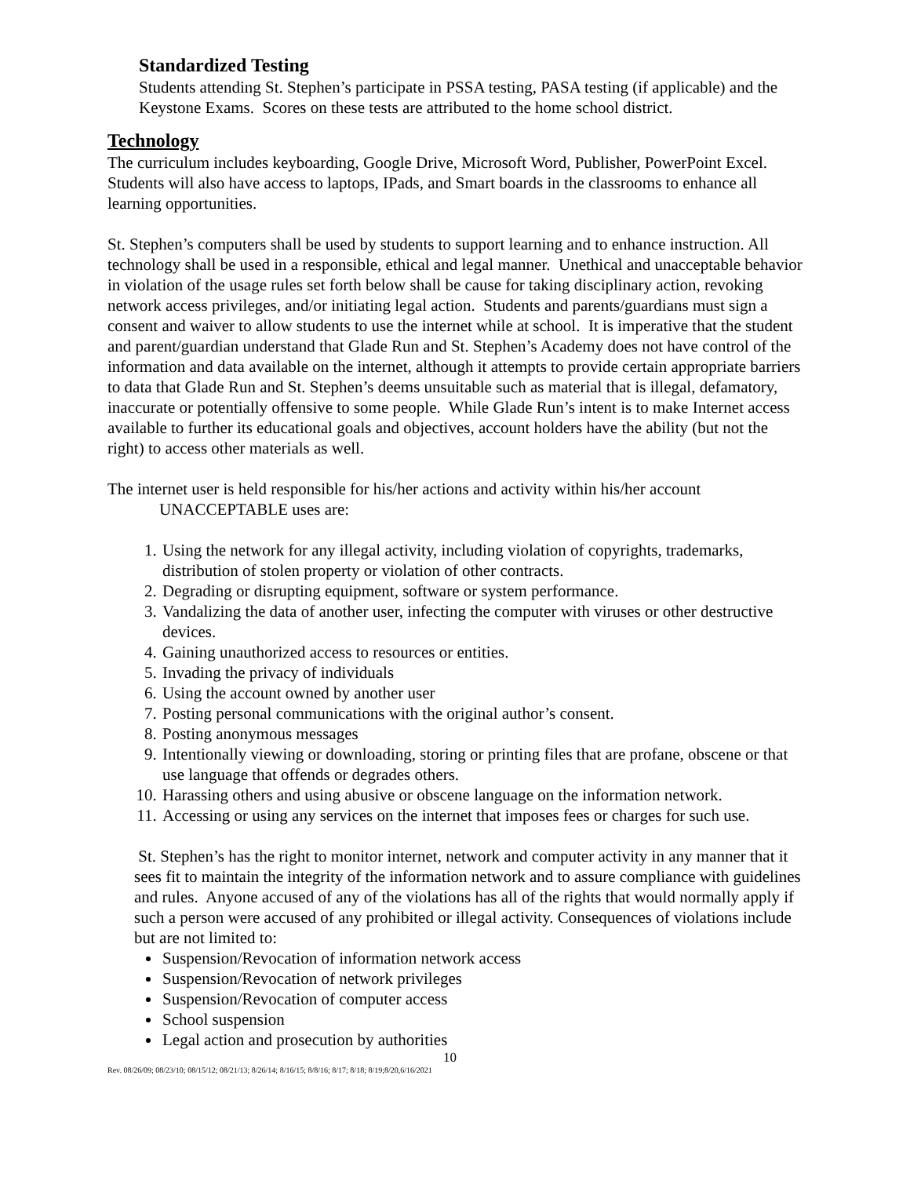Standardized Testing
Students attending St. Stephen’s participate in PSSA testing, PASA testing (if applicable) and the Keystone Exams. Scores on these tests are attributed to the home school district.
Technology
The curriculum includes keyboarding, Google Drive, Microsoft Word, Publisher, PowerPoint Excel. Students will also have access to laptops, IPads, and Smart boards in the classrooms to enhance all learning opportunities.
St. Stephen’s computers shall be used by students to support learning and to enhance instruction. All technology shall be used in a responsible, ethical and legal manner. Unethical and unacceptable behavior in violation of the usage rules set forth below shall be cause for taking disciplinary action, revoking network access privileges, and/or initiating legal action. Students and parents/guardians must sign a consent and waiver to allow students to use the internet while at school. It is imperative that the student and parent/guardian understand that Glade Run and St. Stephen’s Academy does not have control of the information and data available on the internet, although it attempts to provide certain appropriate barriers to data that Glade Run and St. Stephen’s deems unsuitable such as material that is illegal, defamatory, inaccurate or potentially offensive to some people. While Glade Run’s intent is to make Internet access available to further its educational goals and objectives, account holders have the ability (but not the right) to access other materials as well.
The internet user is held responsible for his/her actions and activity within his/her account
UNACCEPTABLE uses are:
1. Using the network for any illegal activity, including violation of copyrights, trademarks, distribution of stolen property or violation of other contracts.
2. Degrading or disrupting equipment, software or system performance.
3. Vandalizing the data of another user, infecting the computer with viruses or other destructive devices.
4. Gaining unauthorized access to resources or entities.
5. Invading the privacy of individuals
6. Using the account owned by another user
7. Posting personal communications with the original author’s consent.
8. Posting anonymous messages
9. Intentionally viewing or downloading, storing or printing files that are profane, obscene or that use language that offends or degrades others.
10. Harassing others and using abusive or obscene language on the information network.
11. Accessing or using any services on the internet that imposes fees or charges for such use.
St. Stephen’s has the right to monitor internet, network and computer activity in any manner that it sees fit to maintain the integrity of the information network and to assure compliance with guidelines and rules. Anyone accused of any of the violations has all of the rights that would normally apply if such a person were accused of any prohibited or illegal activity. Consequences of violations include but are not limited to:
Suspension/Revocation of information network access
Suspension/Revocation of network privileges
Suspension/Revocation of computer access
School suspension
Legal action and prosecution by authorities
10
Rev. 08/26/09; 08/23/10; 08/15/12; 08/21/13; 8/26/14; 8/16/15; 8/8/16; 8/17; 8/18; 8/19;8/20,6/16/2021